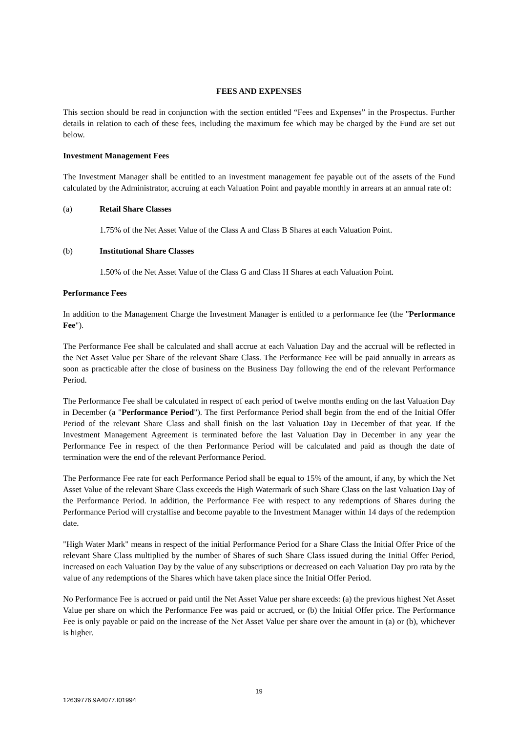FEES AND EXPENSES
This section should be read in conjunction with the section entitled “Fees and Expenses” in the Prospectus. Further details in relation to each of these fees, including the maximum fee which may be charged by the Fund are set out below.
Investment Management Fees
The Investment Manager shall be entitled to an investment management fee payable out of the assets of the Fund calculated by the Administrator, accruing at each Valuation Point and payable monthly in arrears at an annual rate of:
(a) Retail Share Classes
1.75% of the Net Asset Value of the Class A and Class B Shares at each Valuation Point.
(b) Institutional Share Classes
1.50% of the Net Asset Value of the Class G and Class H Shares at each Valuation Point.
Performance Fees
In addition to the Management Charge the Investment Manager is entitled to a performance fee (the "Performance Fee").
The Performance Fee shall be calculated and shall accrue at each Valuation Day and the accrual will be reflected in the Net Asset Value per Share of the relevant Share Class. The Performance Fee will be paid annually in arrears as soon as practicable after the close of business on the Business Day following the end of the relevant Performance Period.
The Performance Fee shall be calculated in respect of each period of twelve months ending on the last Valuation Day in December (a "Performance Period"). The first Performance Period shall begin from the end of the Initial Offer Period of the relevant Share Class and shall finish on the last Valuation Day in December of that year. If the Investment Management Agreement is terminated before the last Valuation Day in December in any year the Performance Fee in respect of the then Performance Period will be calculated and paid as though the date of termination were the end of the relevant Performance Period.
The Performance Fee rate for each Performance Period shall be equal to 15% of the amount, if any, by which the Net Asset Value of the relevant Share Class exceeds the High Watermark of such Share Class on the last Valuation Day of the Performance Period. In addition, the Performance Fee with respect to any redemptions of Shares during the Performance Period will crystallise and become payable to the Investment Manager within 14 days of the redemption date.
"High Water Mark" means in respect of the initial Performance Period for a Share Class the Initial Offer Price of the relevant Share Class multiplied by the number of Shares of such Share Class issued during the Initial Offer Period, increased on each Valuation Day by the value of any subscriptions or decreased on each Valuation Day pro rata by the value of any redemptions of the Shares which have taken place since the Initial Offer Period.
No Performance Fee is accrued or paid until the Net Asset Value per share exceeds: (a) the previous highest Net Asset Value per share on which the Performance Fee was paid or accrued, or (b) the Initial Offer price. The Performance Fee is only payable or paid on the increase of the Net Asset Value per share over the amount in (a) or (b), whichever is higher.
19
12639776.9A4077.I01994